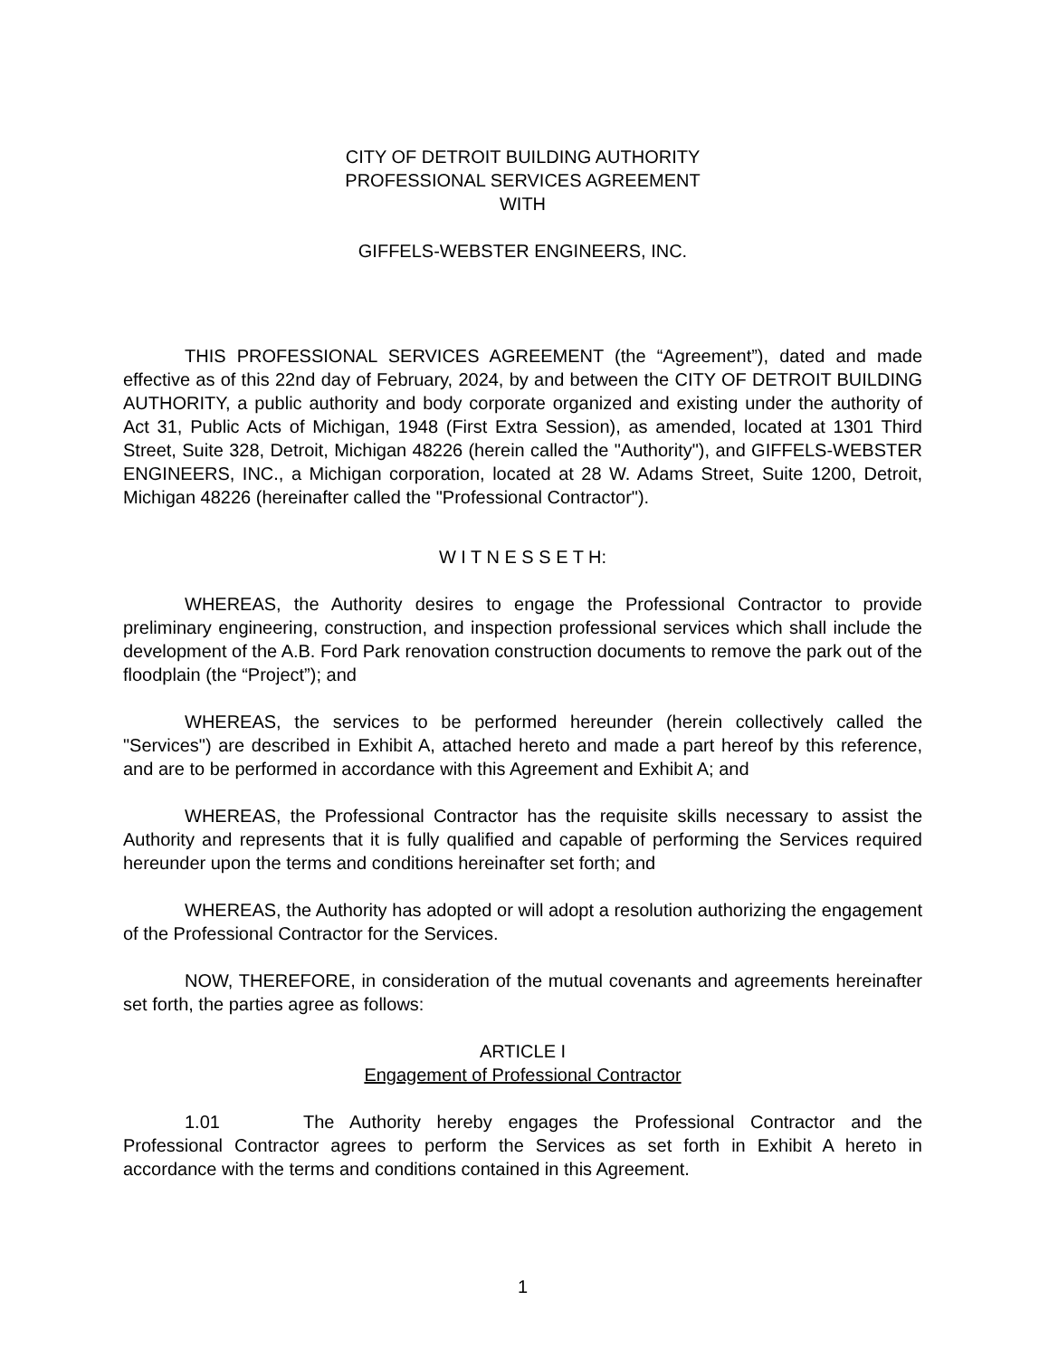CITY OF DETROIT BUILDING AUTHORITY
PROFESSIONAL SERVICES AGREEMENT
WITH
GIFFELS-WEBSTER ENGINEERS, INC.
THIS PROFESSIONAL SERVICES AGREEMENT (the “Agreement”), dated and made effective as of this 22nd day of February, 2024, by and between the CITY OF DETROIT BUILDING AUTHORITY, a public authority and body corporate organized and existing under the authority of Act 31, Public Acts of Michigan, 1948 (First Extra Session), as amended, located at 1301 Third Street, Suite 328, Detroit, Michigan 48226 (herein called the "Authority"), and GIFFELS-WEBSTER ENGINEERS, INC., a Michigan corporation, located at 28 W. Adams Street, Suite 1200, Detroit, Michigan 48226 (hereinafter called the "Professional Contractor").
W I T N E S S E T H:
WHEREAS, the Authority desires to engage the Professional Contractor to provide preliminary engineering, construction, and inspection professional services which shall include the development of the A.B. Ford Park renovation construction documents to remove the park out of the floodplain (the “Project”); and
WHEREAS, the services to be performed hereunder (herein collectively called the "Services") are described in Exhibit A, attached hereto and made a part hereof by this reference, and are to be performed in accordance with this Agreement and Exhibit A; and
WHEREAS, the Professional Contractor has the requisite skills necessary to assist the Authority and represents that it is fully qualified and capable of performing the Services required hereunder upon the terms and conditions hereinafter set forth; and
WHEREAS, the Authority has adopted or will adopt a resolution authorizing the engagement of the Professional Contractor for the Services.
NOW, THEREFORE, in consideration of the mutual covenants and agreements hereinafter set forth, the parties agree as follows:
ARTICLE I
Engagement of Professional Contractor
1.01 The Authority hereby engages the Professional Contractor and the Professional Contractor agrees to perform the Services as set forth in Exhibit A hereto in accordance with the terms and conditions contained in this Agreement.
1